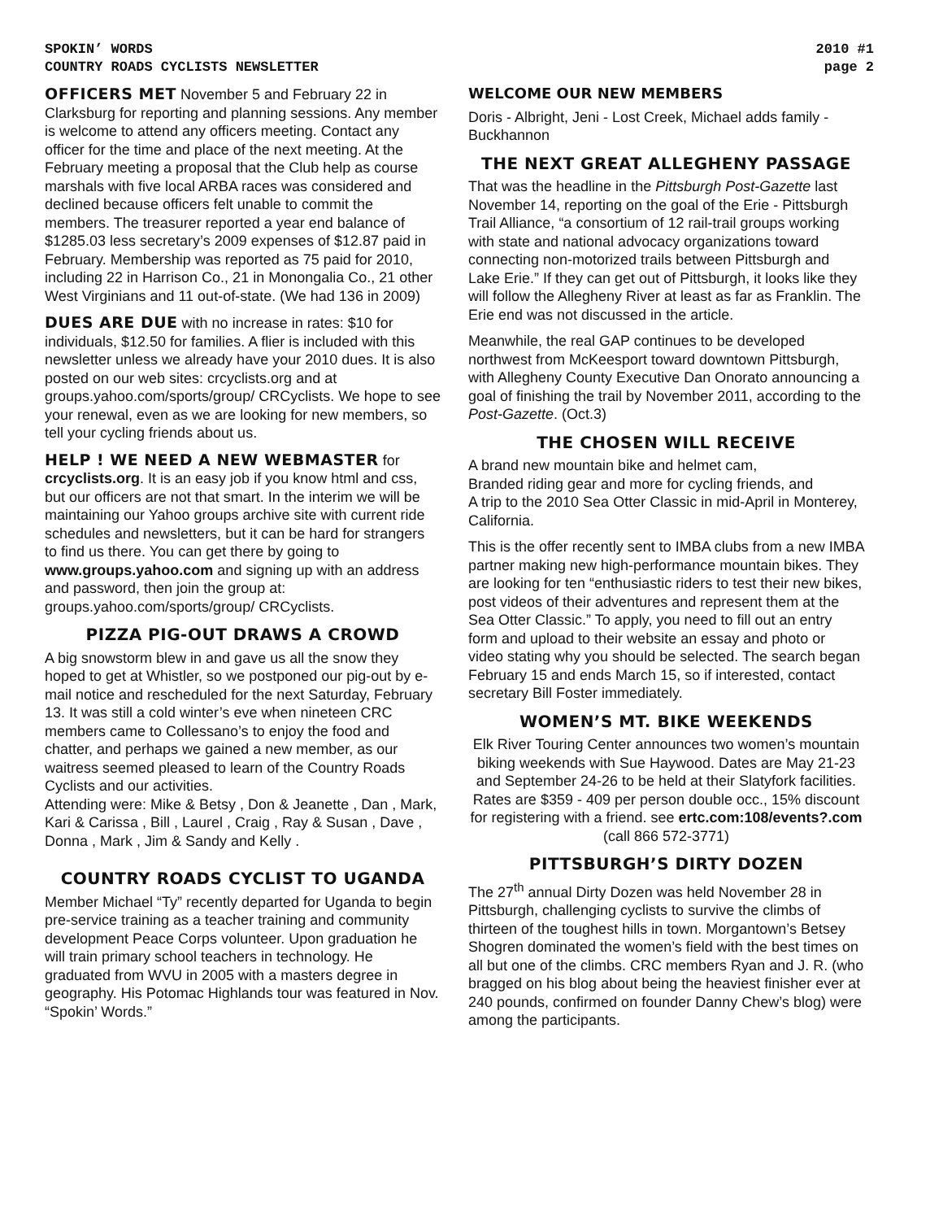SPOKIN’ WORDS
COUNTRY ROADS CYCLISTS NEWSLETTER
2010 #1
page 2
OFFICERS MET November 5 and February 22 in Clarksburg for reporting and planning sessions. Any member is welcome to attend any officers meeting. Contact any officer for the time and place of the next meeting. At the February meeting a proposal that the Club help as course marshals with five local ARBA races was considered and declined because officers felt unable to commit the members. The treasurer reported a year end balance of $1285.03 less secretary’s 2009 expenses of $12.87 paid in February. Membership was reported as 75 paid for 2010, including 22 in Harrison Co., 21 in Monongalia Co., 21 other West Virginians and 11 out-of-state. (We had 136 in 2009)
DUES ARE DUE with no increase in rates: $10 for individuals, $12.50 for families. A flier is included with this newsletter unless we already have your 2010 dues. It is also posted on our web sites: crcyclists.org and at groups.yahoo.com/sports/group/ CRCyclists. We hope to see your renewal, even as we are looking for new members, so tell your cycling friends about us.
HELP ! WE NEED A NEW WEBMASTER for crcyclists.org. It is an easy job if you know html and css, but our officers are not that smart. In the interim we will be maintaining our Yahoo groups archive site with current ride schedules and newsletters, but it can be hard for strangers to find us there. You can get there by going to www.groups.yahoo.com and signing up with an address and password, then join the group at: groups.yahoo.com/sports/group/ CRCyclists.
PIZZA PIG-OUT DRAWS A CROWD
A big snowstorm blew in and gave us all the snow they hoped to get at Whistler, so we postponed our pig-out by e-mail notice and rescheduled for the next Saturday, February 13. It was still a cold winter’s eve when nineteen CRC members came to Collessano’s to enjoy the food and chatter, and perhaps we gained a new member, as our waitress seemed pleased to learn of the Country Roads Cyclists and our activities.
Attending were: Mike & Betsy , Don & Jeanette , Dan , Mark, Kari & Carissa , Bill , Laurel , Craig , Ray & Susan , Dave , Donna , Mark , Jim & Sandy and Kelly .
COUNTRY ROADS CYCLIST TO UGANDA
Member Michael “Ty” recently departed for Uganda to begin pre-service training as a teacher training and community development Peace Corps volunteer. Upon graduation he will train primary school teachers in technology. He graduated from WVU in 2005 with a masters degree in geography. His Potomac Highlands tour was featured in Nov. “Spokin’ Words.”
WELCOME OUR NEW MEMBERS
Doris - Albright, Jeni - Lost Creek, Michael adds family - Buckhannon
THE NEXT GREAT ALLEGHENY PASSAGE
That was the headline in the Pittsburgh Post-Gazette last November 14, reporting on the goal of the Erie - Pittsburgh Trail Alliance, “a consortium of 12 rail-trail groups working with state and national advocacy organizations toward connecting non-motorized trails between Pittsburgh and Lake Erie.” If they can get out of Pittsburgh, it looks like they will follow the Allegheny River at least as far as Franklin. The Erie end was not discussed in the article.
Meanwhile, the real GAP continues to be developed northwest from McKeesport toward downtown Pittsburgh, with Allegheny County Executive Dan Onorato announcing a goal of finishing the trail by November 2011, according to the Post-Gazette. (Oct.3)
THE CHOSEN WILL RECEIVE
A brand new mountain bike and helmet cam,
Branded riding gear and more for cycling friends, and
A trip to the 2010 Sea Otter Classic in mid-April in Monterey, California.
This is the offer recently sent to IMBA clubs from a new IMBA partner making new high-performance mountain bikes. They are looking for ten “enthusiastic riders to test their new bikes, post videos of their adventures and represent them at the Sea Otter Classic.” To apply, you need to fill out an entry form and upload to their website an essay and photo or video stating why you should be selected. The search began February 15 and ends March 15, so if interested, contact secretary Bill Foster immediately.
WOMEN’S MT. BIKE WEEKENDS
Elk River Touring Center announces two women’s mountain biking weekends with Sue Haywood. Dates are May 21-23 and September 24-26 to be held at their Slatyfork facilities. Rates are $359 - 409 per person double occ., 15% discount for registering with a friend. see ertc.com:108/events?.com (call 866 572-3771)
PITTSBURGH’S DIRTY DOZEN
The 27<sup>th</sup> annual Dirty Dozen was held November 28 in Pittsburgh, challenging cyclists to survive the climbs of thirteen of the toughest hills in town. Morgantown’s Betsey Shogren dominated the women’s field with the best times on all but one of the climbs. CRC members Ryan and J. R. (who bragged on his blog about being the heaviest finisher ever at 240 pounds, confirmed on founder Danny Chew’s blog) were among the participants.